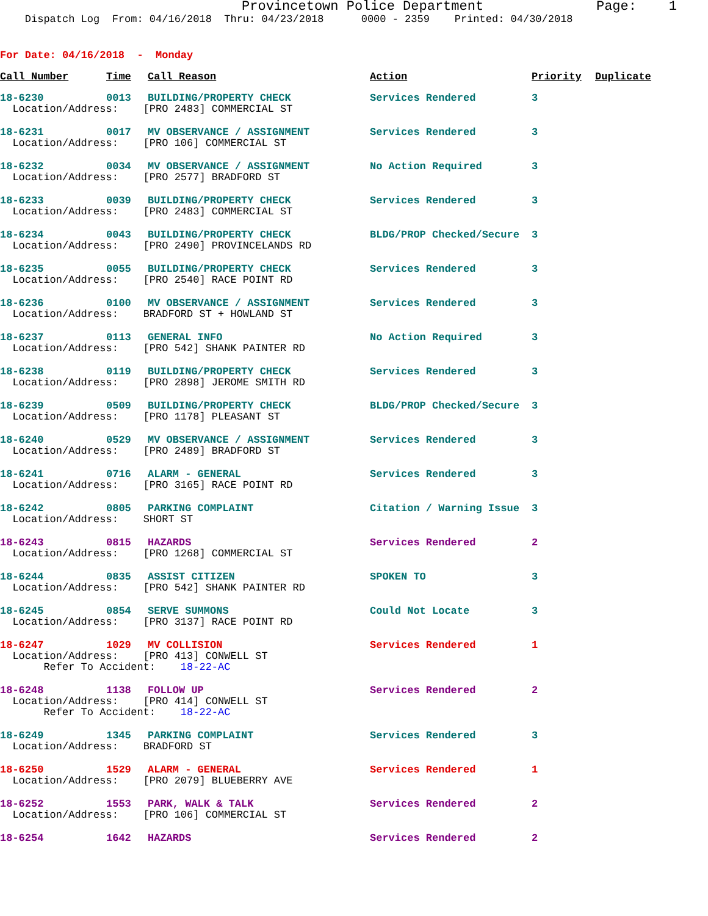Provincetown Police Department Page: 1
Dispatch Log From: 04/16/2018 Thru: 04/23/2018 0000 - 2359 Printed: 04/30/2018
For Date: 04/16/2018 - Monday
| Call Number | Time | Call Reason | Action | Priority | Duplicate |
| --- | --- | --- | --- | --- | --- |
| 18-6230 | 0013 | BUILDING/PROPERTY CHECK | Services Rendered | 3 | |
| Location/Address: [PRO 2483] COMMERCIAL ST | | | | | |
| 18-6231 | 0017 | MV OBSERVANCE / ASSIGNMENT | Services Rendered | 3 | |
| Location/Address: [PRO 106] COMMERCIAL ST | | | | | |
| 18-6232 | 0034 | MV OBSERVANCE / ASSIGNMENT | No Action Required | 3 | |
| Location/Address: [PRO 2577] BRADFORD ST | | | | | |
| 18-6233 | 0039 | BUILDING/PROPERTY CHECK | Services Rendered | 3 | |
| Location/Address: [PRO 2483] COMMERCIAL ST | | | | | |
| 18-6234 | 0043 | BUILDING/PROPERTY CHECK | BLDG/PROP Checked/Secure | 3 | |
| Location/Address: [PRO 2490] PROVINCELANDS RD | | | | | |
| 18-6235 | 0055 | BUILDING/PROPERTY CHECK | Services Rendered | 3 | |
| Location/Address: [PRO 2540] RACE POINT RD | | | | | |
| 18-6236 | 0100 | MV OBSERVANCE / ASSIGNMENT | Services Rendered | 3 | |
| Location/Address: BRADFORD ST + HOWLAND ST | | | | | |
| 18-6237 | 0113 | GENERAL INFO | No Action Required | 3 | |
| Location/Address: [PRO 542] SHANK PAINTER RD | | | | | |
| 18-6238 | 0119 | BUILDING/PROPERTY CHECK | Services Rendered | 3 | |
| Location/Address: [PRO 2898] JEROME SMITH RD | | | | | |
| 18-6239 | 0509 | BUILDING/PROPERTY CHECK | BLDG/PROP Checked/Secure | 3 | |
| Location/Address: [PRO 1178] PLEASANT ST | | | | | |
| 18-6240 | 0529 | MV OBSERVANCE / ASSIGNMENT | Services Rendered | 3 | |
| Location/Address: [PRO 2489] BRADFORD ST | | | | | |
| 18-6241 | 0716 | ALARM - GENERAL | Services Rendered | 3 | |
| Location/Address: [PRO 3165] RACE POINT RD | | | | | |
| 18-6242 | 0805 | PARKING COMPLAINT | Citation / Warning Issue | 3 | |
| Location/Address: SHORT ST | | | | | |
| 18-6243 | 0815 | HAZARDS | Services Rendered | 2 | |
| Location/Address: [PRO 1268] COMMERCIAL ST | | | | | |
| 18-6244 | 0835 | ASSIST CITIZEN | SPOKEN TO | 3 | |
| Location/Address: [PRO 542] SHANK PAINTER RD | | | | | |
| 18-6245 | 0854 | SERVE SUMMONS | Could Not Locate | 3 | |
| Location/Address: [PRO 3137] RACE POINT RD | | | | | |
| 18-6247 | 1029 | MV COLLISION | Services Rendered | 1 | |
| Location/Address: [PRO 413] CONWELL ST | | | | | |
| Refer To Accident: 18-22-AC | | | | | |
| 18-6248 | 1138 | FOLLOW UP | Services Rendered | 2 | |
| Location/Address: [PRO 414] CONWELL ST | | | | | |
| Refer To Accident: 18-22-AC | | | | | |
| 18-6249 | 1345 | PARKING COMPLAINT | Services Rendered | 3 | |
| Location/Address: BRADFORD ST | | | | | |
| 18-6250 | 1529 | ALARM - GENERAL | Services Rendered | 1 | |
| Location/Address: [PRO 2079] BLUEBERRY AVE | | | | | |
| 18-6252 | 1553 | PARK, WALK & TALK | Services Rendered | 2 | |
| Location/Address: [PRO 106] COMMERCIAL ST | | | | | |
| 18-6254 | 1642 | HAZARDS | Services Rendered | 2 | |